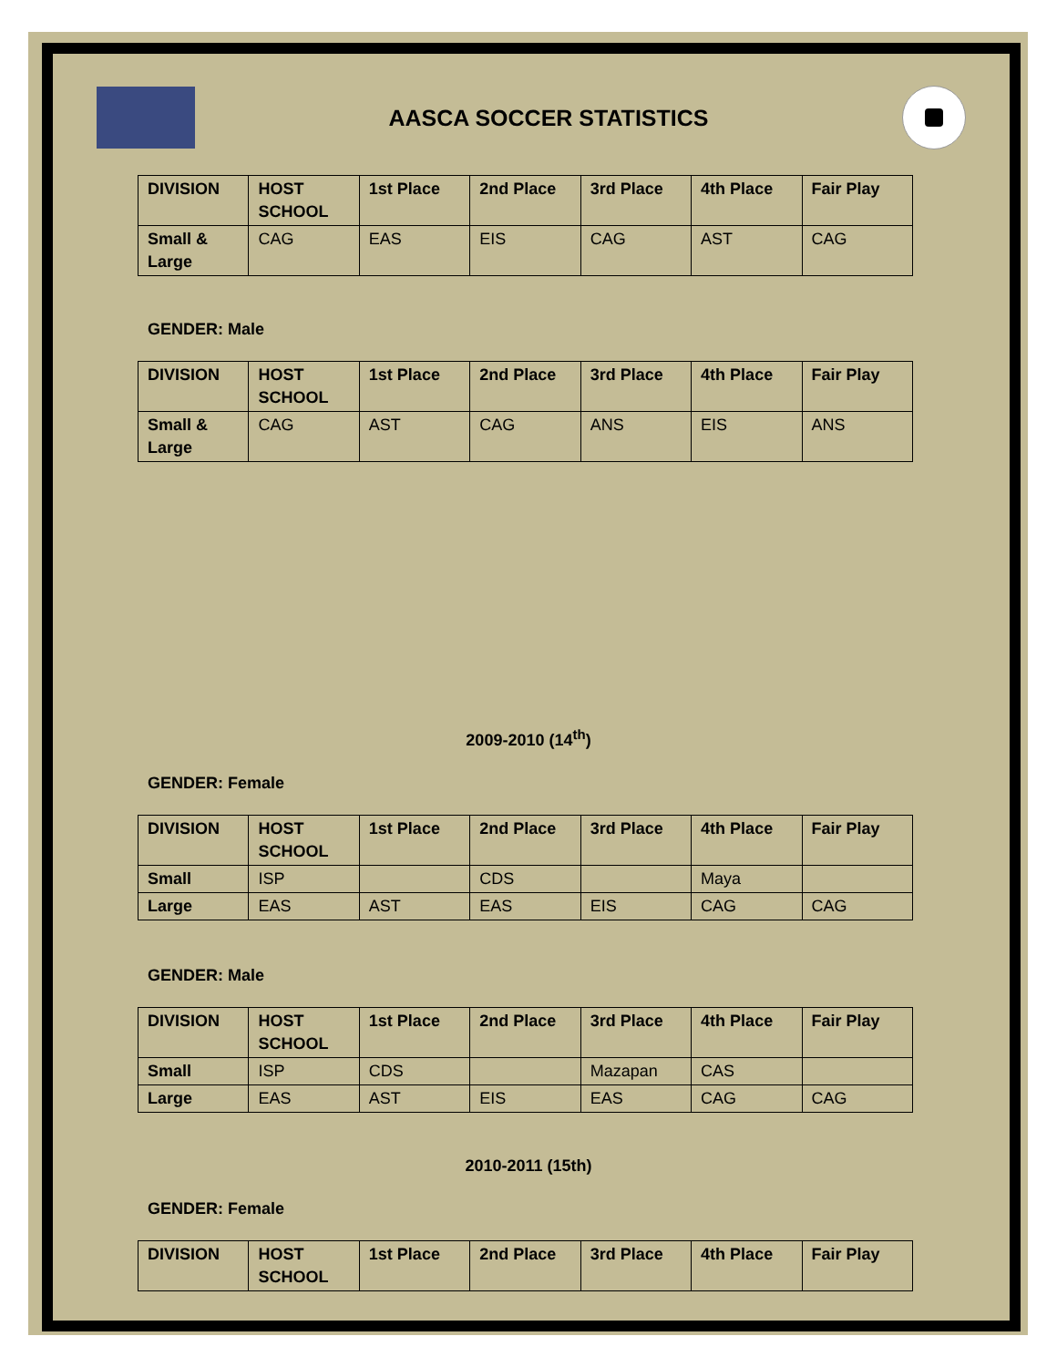AASCA SOCCER STATISTICS
| DIVISION | HOST SCHOOL | 1st Place | 2nd Place | 3rd Place | 4th Place | Fair Play |
| --- | --- | --- | --- | --- | --- | --- |
| Small & Large | CAG | EAS | EIS | CAG | AST | CAG |
GENDER: Male
| DIVISION | HOST SCHOOL | 1st Place | 2nd Place | 3rd Place | 4th Place | Fair Play |
| --- | --- | --- | --- | --- | --- | --- |
| Small & Large | CAG | AST | CAG | ANS | EIS | ANS |
2009-2010 (14<sup>th</sup>)
GENDER: Female
| DIVISION | HOST SCHOOL | 1st Place | 2nd Place | 3rd Place | 4th Place | Fair Play |
| --- | --- | --- | --- | --- | --- | --- |
| Small | ISP | | CDS | | Maya | |
| Large | EAS | AST | EAS | EIS | CAG | CAG |
GENDER: Male
| DIVISION | HOST SCHOOL | 1st Place | 2nd Place | 3rd Place | 4th Place | Fair Play |
| --- | --- | --- | --- | --- | --- | --- |
| Small | ISP | CDS | | Mazapan | CAS | |
| Large | EAS | AST | EIS | EAS | CAG | CAG |
2010-2011 (15th)
GENDER: Female
| DIVISION | HOST SCHOOL | 1st Place | 2nd Place | 3rd Place | 4th Place | Fair Play |
| --- | --- | --- | --- | --- | --- | --- |